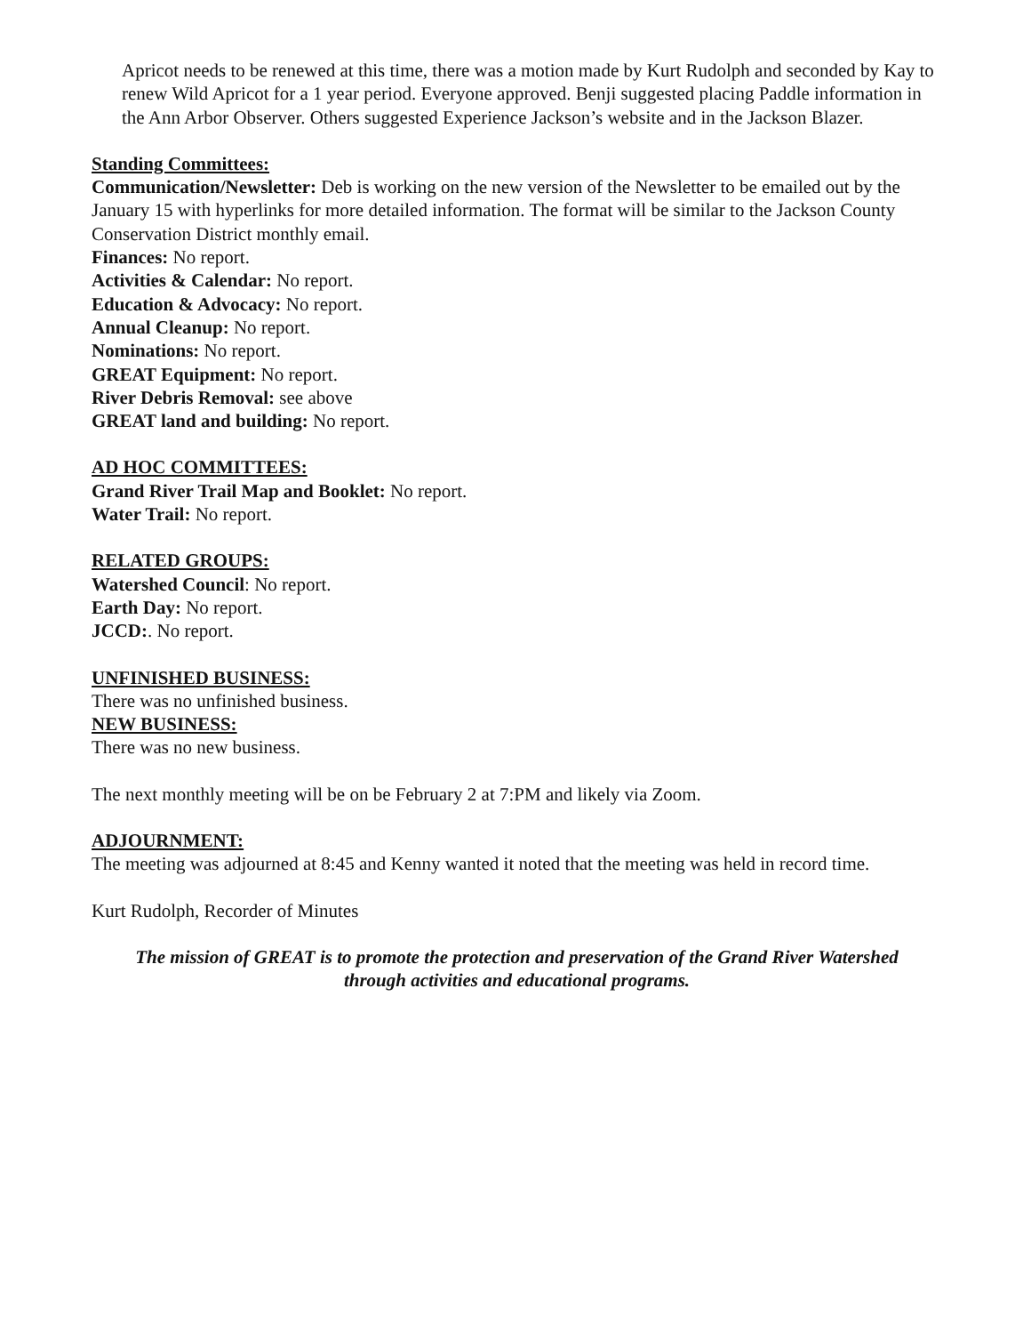Apricot needs to be renewed at this time, there was a motion made by Kurt Rudolph and seconded by Kay to renew Wild Apricot for a 1 year period. Everyone approved. Benji suggested placing Paddle information in the Ann Arbor Observer. Others suggested Experience Jackson’s website and in the Jackson Blazer.
Standing Committees:
Communication/Newsletter: Deb is working on the new version of the Newsletter to be emailed out by the January 15 with hyperlinks for more detailed information. The format will be similar to the Jackson County Conservation District monthly email.
Finances: No report.
Activities & Calendar: No report.
Education & Advocacy: No report.
Annual Cleanup: No report.
Nominations: No report.
GREAT Equipment: No report.
River Debris Removal: see above
GREAT land and building: No report.
AD HOC COMMITTEES:
Grand River Trail Map and Booklet: No report.
Water Trail: No report.
RELATED GROUPS:
Watershed Council: No report.
Earth Day: No report.
JCCD:. No report.
UNFINISHED BUSINESS:
There was no unfinished business.
NEW BUSINESS:
There was no new business.
The next monthly meeting will be on be February 2 at 7:PM and likely via Zoom.
ADJOURNMENT:
The meeting was adjourned at 8:45 and Kenny wanted it noted that the meeting was held in record time.
Kurt Rudolph, Recorder of Minutes
The mission of GREAT is to promote the protection and preservation of the Grand River Watershed
through activities and educational programs.